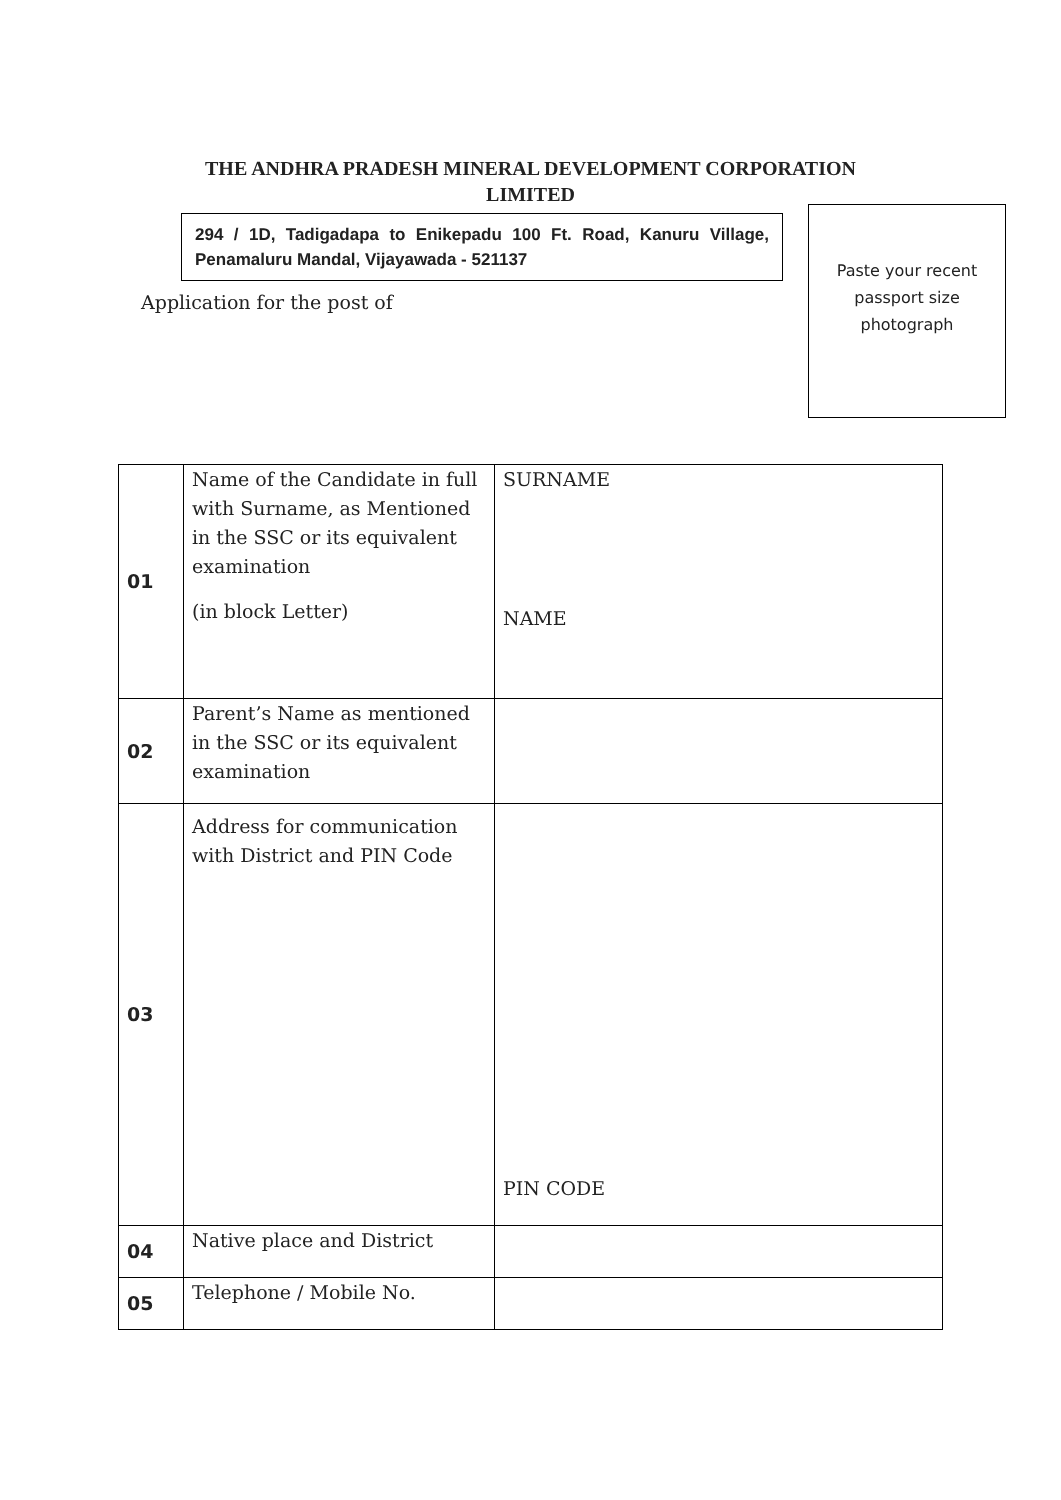THE ANDHRA PRADESH MINERAL DEVELOPMENT CORPORATION
LIMITED
294 / 1D, Tadigadapa to Enikepadu 100 Ft. Road, Kanuru Village, Penamaluru Mandal, Vijayawada - 521137
Application for the post of
Paste your recent
passport size
photograph
| 01 | Name of the Candidate in full with Surname, as Mentioned in the SSC or its equivalent examination (in block Letter) | SURNAME NAME |
| 02 | Parent’s Name as mentioned in the SSC or its equivalent examination | |
| 03 | Address for communication with District and PIN Code | PIN CODE |
| 04 | Native place and District | |
| 05 | Telephone / Mobile No. | |